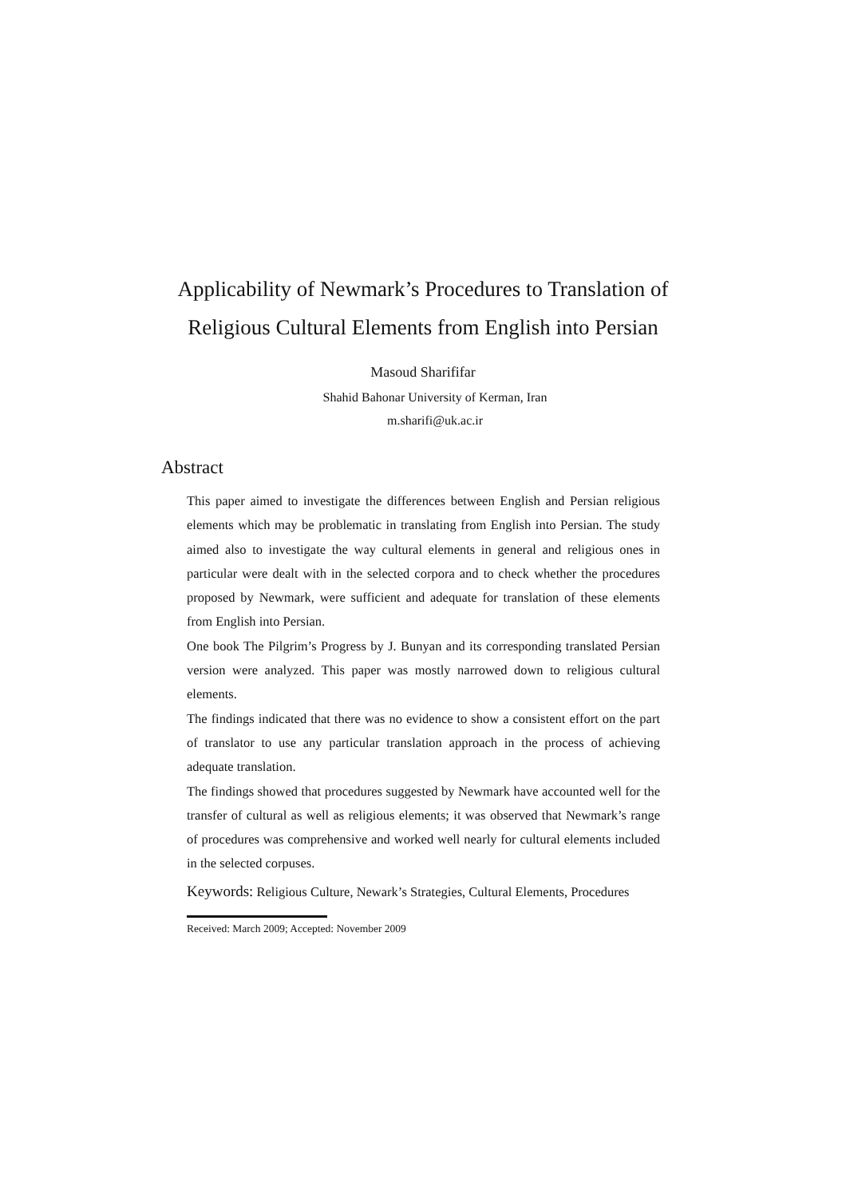Applicability of Newmark’s Procedures to Translation of
Religious Cultural Elements from English into Persian
Masoud Sharififar
Shahid Bahonar University of Kerman, Iran
m.sharifi@uk.ac.ir
Abstract
This paper aimed to investigate the differences between English and Persian religious elements which may be problematic in translating from English into Persian. The study aimed also to investigate the way cultural elements in general and religious ones in particular were dealt with in the selected corpora and to check whether the procedures proposed by Newmark, were sufficient and adequate for translation of these elements from English into Persian.
One book The Pilgrim’s Progress by J. Bunyan and its corresponding translated Persian version were analyzed. This paper was mostly narrowed down to religious cultural elements.
The findings indicated that there was no evidence to show a consistent effort on the part of translator to use any particular translation approach in the process of achieving adequate translation.
The findings showed that procedures suggested by Newmark have accounted well for the transfer of cultural as well as religious elements; it was observed that Newmark’s range of procedures was comprehensive and worked well nearly for cultural elements included in the selected corpuses.
Keywords: Religious Culture, Newark’s Strategies, Cultural Elements, Procedures
Received: March 2009; Accepted: November 2009